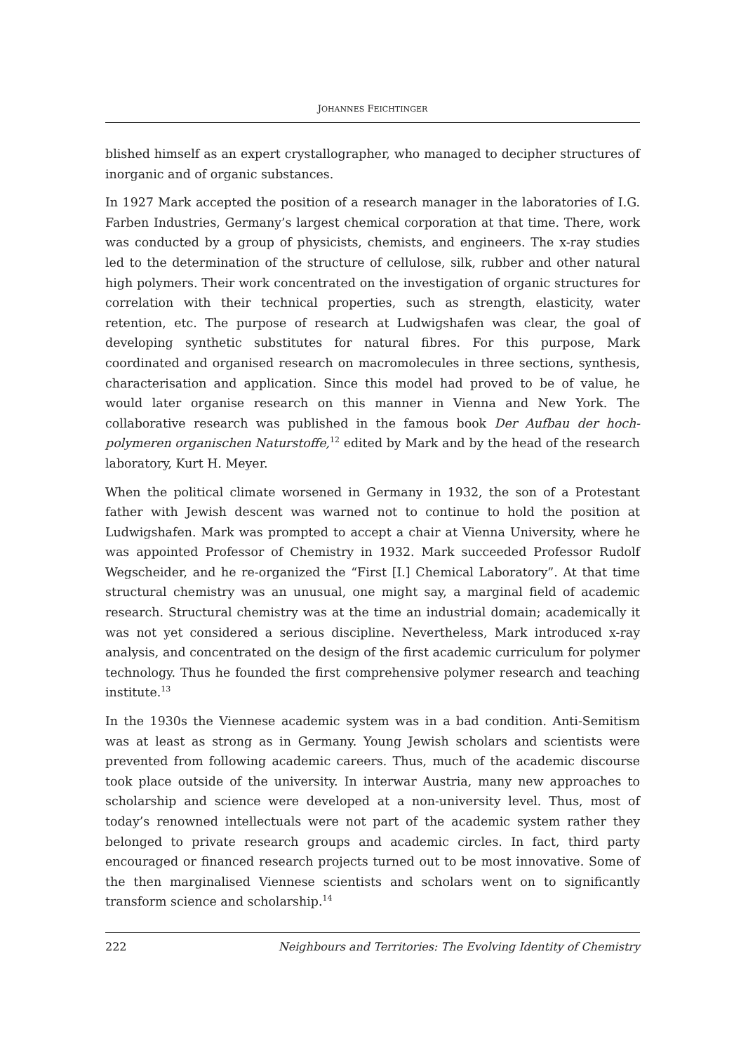JOHANNES FEICHTINGER
blished himself as an expert crystallographer, who managed to decipher structu­res of inorganic and of organic substances.
In 1927 Mark accepted the position of a research manager in the laboratories of I.G. Farben Industries, Germany’s largest chemical corporation at that time. There, work was conducted by a group of physicists, chemists, and engineers. The x-ray studies led to the determination of the structure of cellulose, silk, rubber and other natural high polymers. Their work concentrated on the investigation of orga­nic structures for correlation with their technical properties, such as strength, elas­ticity, water retention, etc. The purpose of research at Ludwigshafen was clear, the goal of developing synthetic substitutes for natural fibres. For this purpose, Mark coordinated and organised research on macromolecules in three sections, synthe­sis, characterisation and application. Since this model had proved to be of value, he would later organise research on this manner in Vienna and New York. The collaborative research was published in the famous book Der Aufbau der hoch­polymeren organischen Naturstoffe,<sup>12</sup> edited by Mark and by the head of the rese­arch laboratory, Kurt H. Meyer.
When the political climate worsened in Germany in 1932, the son of a Protestant father with Jewish descent was warned not to continue to hold the position at Ludwigshafen. Mark was prompted to accept a chair at Vienna University, where he was appointed Professor of Chemistry in 1932. Mark succeeded Professor Rudolf Wegscheider, and he re-organized the “First [I.] Chemical Laboratory”. At that time structural chemistry was an unusual, one might say, a marginal field of academic research. Structural chemistry was at the time an industrial domain; academically it was not yet considered a serious discipline. Nevertheless, Mark introduced x-ray analysis, and concentrated on the design of the first academic curriculum for polymer technology. Thus he founded the first comprehensive poly­mer research and teaching institute.<sup>13</sup>
In the 1930s the Viennese academic system was in a bad condition. Anti-Semitism was at least as strong as in Germany. Young Jewish scholars and scientists were prevented from following academic careers. Thus, much of the academic discour­se took place outside of the university. In interwar Austria, many new approaches to scholarship and science were developed at a non-university level. Thus, most of today’s renowned intellectuals were not part of the academic system rather they belonged to private research groups and academic circles. In fact, third party encouraged or financed research projects turned out to be most innovative. Some of the then marginalised Viennese scientists and scholars went on to significantly transform science and scholarship.<sup>14</sup>
222 Neighbours and Territories: The Evolving Identity of Chemistry